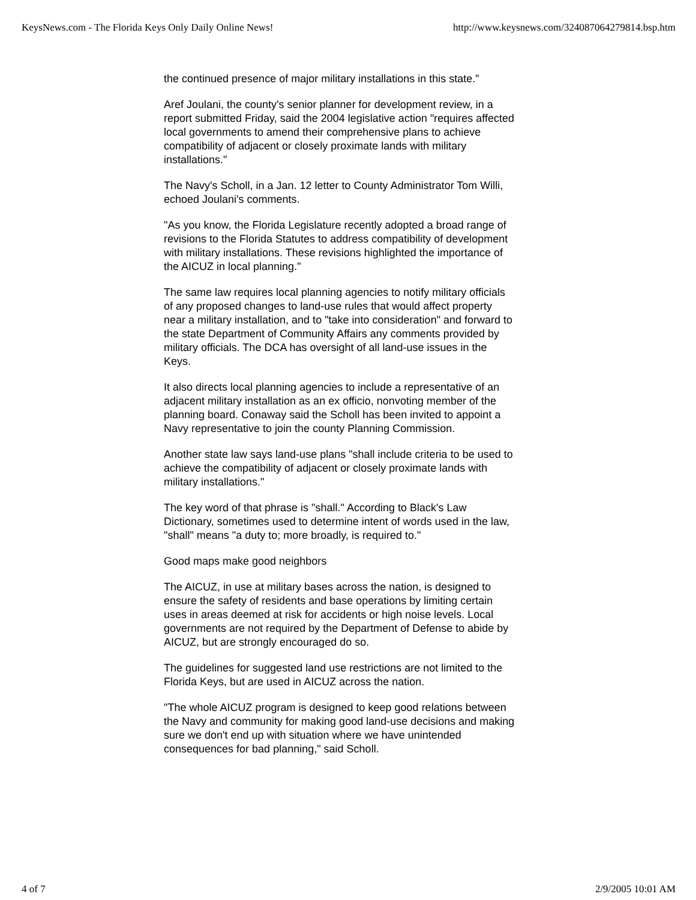KeysNews.com - The Florida Keys Only Daily Online News! http://www.keysnews.com/324087064279814.bsp.htm
the continued presence of major military installations in this state."
Aref Joulani, the county's senior planner for development review, in a report submitted Friday, said the 2004 legislative action "requires affected local governments to amend their comprehensive plans to achieve compatibility of adjacent or closely proximate lands with military installations."
The Navy's Scholl, in a Jan. 12 letter to County Administrator Tom Willi, echoed Joulani's comments.
"As you know, the Florida Legislature recently adopted a broad range of revisions to the Florida Statutes to address compatibility of development with military installations. These revisions highlighted the importance of the AICUZ in local planning."
The same law requires local planning agencies to notify military officials of any proposed changes to land-use rules that would affect property near a military installation, and to "take into consideration" and forward to the state Department of Community Affairs any comments provided by military officials. The DCA has oversight of all land-use issues in the Keys.
It also directs local planning agencies to include a representative of an adjacent military installation as an ex officio, nonvoting member of the planning board. Conaway said the Scholl has been invited to appoint a Navy representative to join the county Planning Commission.
Another state law says land-use plans "shall include criteria to be used to achieve the compatibility of adjacent or closely proximate lands with military installations."
The key word of that phrase is "shall." According to Black's Law Dictionary, sometimes used to determine intent of words used in the law, "shall" means "a duty to; more broadly, is required to."
Good maps make good neighbors
The AICUZ, in use at military bases across the nation, is designed to ensure the safety of residents and base operations by limiting certain uses in areas deemed at risk for accidents or high noise levels. Local governments are not required by the Department of Defense to abide by AICUZ, but are strongly encouraged do so.
The guidelines for suggested land use restrictions are not limited to the Florida Keys, but are used in AICUZ across the nation.
"The whole AICUZ program is designed to keep good relations between the Navy and community for making good land-use decisions and making sure we don't end up with situation where we have unintended consequences for bad planning," said Scholl.
4 of 7 2/9/2005 10:01 AM